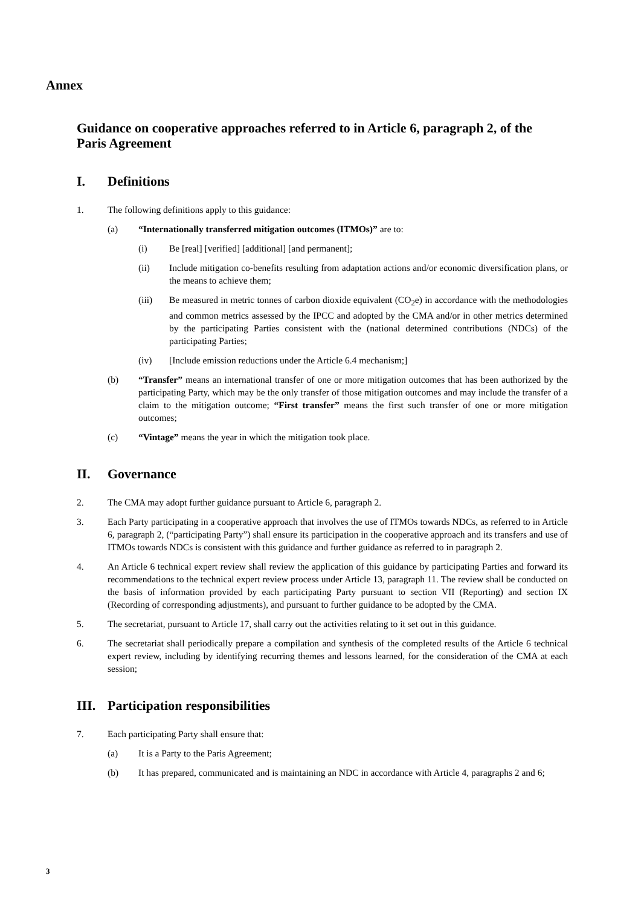Annex
Guidance on cooperative approaches referred to in Article 6, paragraph 2, of the Paris Agreement
I. Definitions
1. The following definitions apply to this guidance:
(a) “Internationally transferred mitigation outcomes (ITMOs)” are to:
(i) Be [real] [verified] [additional] [and permanent];
(ii) Include mitigation co-benefits resulting from adaptation actions and/or economic diversification plans, or the means to achieve them;
(iii) Be measured in metric tonnes of carbon dioxide equivalent (CO<sub>2</sub>e) in accordance with the methodologies and common metrics assessed by the IPCC and adopted by the CMA and/or in other metrics determined by the participating Parties consistent with the (national determined contributions (NDCs) of the participating Parties;
(iv) [Include emission reductions under the Article 6.4 mechanism;]
(b) “Transfer” means an international transfer of one or more mitigation outcomes that has been authorized by the participating Party, which may be the only transfer of those mitigation outcomes and may include the transfer of a claim to the mitigation outcome; “First transfer” means the first such transfer of one or more mitigation outcomes;
(c) “Vintage” means the year in which the mitigation took place.
II. Governance
2. The CMA may adopt further guidance pursuant to Article 6, paragraph 2.
3. Each Party participating in a cooperative approach that involves the use of ITMOs towards NDCs, as referred to in Article 6, paragraph 2, (“participating Party”) shall ensure its participation in the cooperative approach and its transfers and use of ITMOs towards NDCs is consistent with this guidance and further guidance as referred to in paragraph 2.
4. An Article 6 technical expert review shall review the application of this guidance by participating Parties and forward its recommendations to the technical expert review process under Article 13, paragraph 11. The review shall be conducted on the basis of information provided by each participating Party pursuant to section VII (Reporting) and section IX (Recording of corresponding adjustments), and pursuant to further guidance to be adopted by the CMA.
5. The secretariat, pursuant to Article 17, shall carry out the activities relating to it set out in this guidance.
6. The secretariat shall periodically prepare a compilation and synthesis of the completed results of the Article 6 technical expert review, including by identifying recurring themes and lessons learned, for the consideration of the CMA at each session;
III. Participation responsibilities
7. Each participating Party shall ensure that:
(a) It is a Party to the Paris Agreement;
(b) It has prepared, communicated and is maintaining an NDC in accordance with Article 4, paragraphs 2 and 6;
3